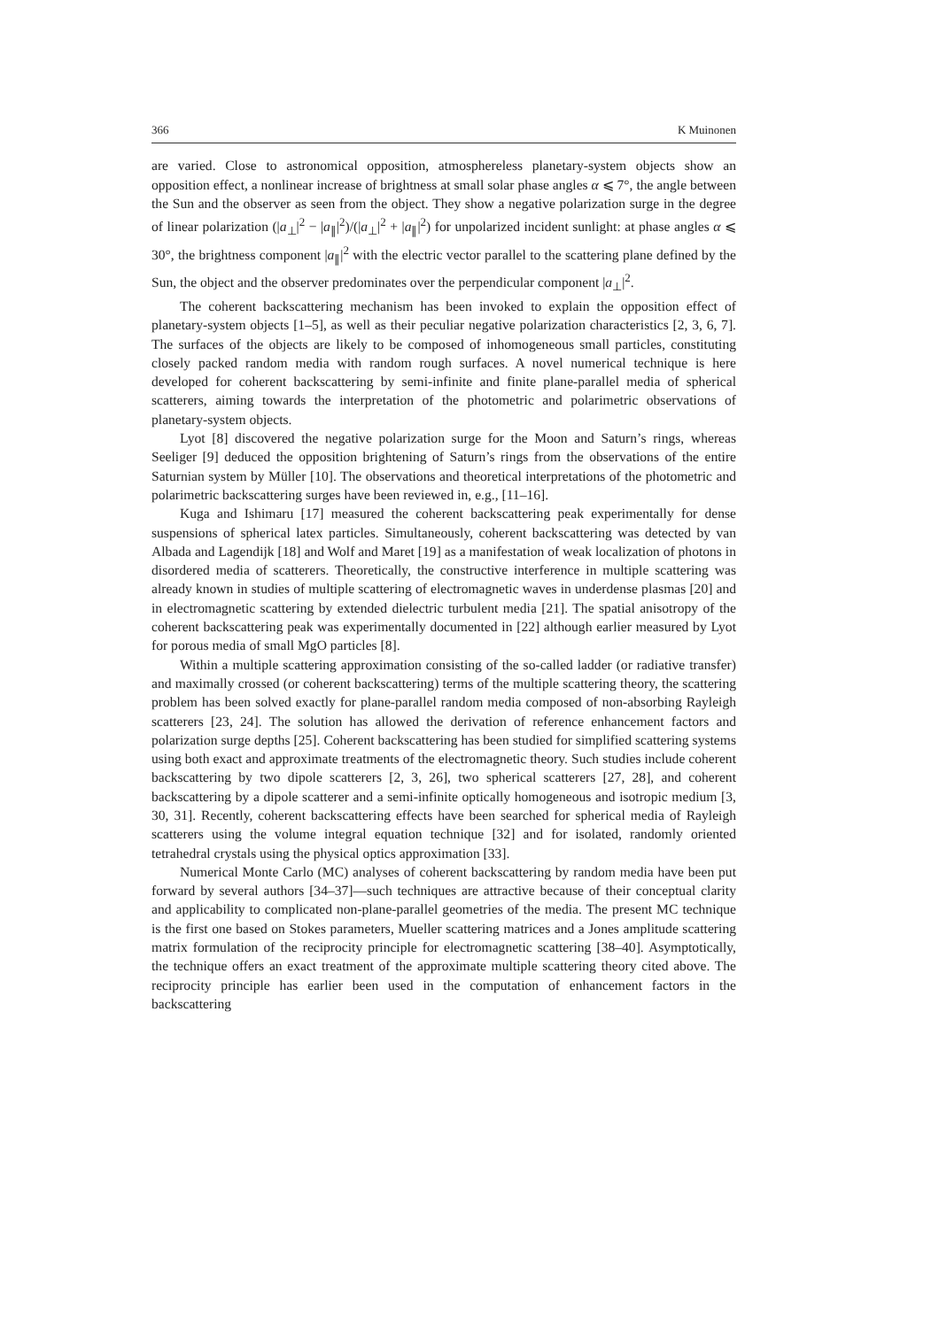366 K Muinonen
are varied. Close to astronomical opposition, atmosphereless planetary-system objects show an opposition effect, a nonlinear increase of brightness at small solar phase angles α ⩽ 7°, the angle between the Sun and the observer as seen from the object. They show a negative polarization surge in the degree of linear polarization (|a<sub>⊥</sub>|<sup>2</sup> − |a<sub>∥</sub>|<sup>2</sup>)/(|a<sub>⊥</sub>|<sup>2</sup> + |a<sub>∥</sub>|<sup>2</sup>) for unpolarized incident sunlight: at phase angles α ⩽ 30°, the brightness component |a<sub>∥</sub>|<sup>2</sup> with the electric vector parallel to the scattering plane defined by the Sun, the object and the observer predominates over the perpendicular component |a<sub>⊥</sub>|<sup>2</sup>.
The coherent backscattering mechanism has been invoked to explain the opposition effect of planetary-system objects [1–5], as well as their peculiar negative polarization characteristics [2, 3, 6, 7]. The surfaces of the objects are likely to be composed of inhomogeneous small particles, constituting closely packed random media with random rough surfaces. A novel numerical technique is here developed for coherent backscattering by semi-infinite and finite plane-parallel media of spherical scatterers, aiming towards the interpretation of the photometric and polarimetric observations of planetary-system objects.
Lyot [8] discovered the negative polarization surge for the Moon and Saturn’s rings, whereas Seeliger [9] deduced the opposition brightening of Saturn’s rings from the observations of the entire Saturnian system by Müller [10]. The observations and theoretical interpretations of the photometric and polarimetric backscattering surges have been reviewed in, e.g., [11–16].
Kuga and Ishimaru [17] measured the coherent backscattering peak experimentally for dense suspensions of spherical latex particles. Simultaneously, coherent backscattering was detected by van Albada and Lagendijk [18] and Wolf and Maret [19] as a manifestation of weak localization of photons in disordered media of scatterers. Theoretically, the constructive interference in multiple scattering was already known in studies of multiple scattering of electromagnetic waves in underdense plasmas [20] and in electromagnetic scattering by extended dielectric turbulent media [21]. The spatial anisotropy of the coherent backscattering peak was experimentally documented in [22] although earlier measured by Lyot for porous media of small MgO particles [8].
Within a multiple scattering approximation consisting of the so-called ladder (or radiative transfer) and maximally crossed (or coherent backscattering) terms of the multiple scattering theory, the scattering problem has been solved exactly for plane-parallel random media composed of non-absorbing Rayleigh scatterers [23, 24]. The solution has allowed the derivation of reference enhancement factors and polarization surge depths [25]. Coherent backscattering has been studied for simplified scattering systems using both exact and approximate treatments of the electromagnetic theory. Such studies include coherent backscattering by two dipole scatterers [2, 3, 26], two spherical scatterers [27, 28], and coherent backscattering by a dipole scatterer and a semi-infinite optically homogeneous and isotropic medium [3, 30, 31]. Recently, coherent backscattering effects have been searched for spherical media of Rayleigh scatterers using the volume integral equation technique [32] and for isolated, randomly oriented tetrahedral crystals using the physical optics approximation [33].
Numerical Monte Carlo (MC) analyses of coherent backscattering by random media have been put forward by several authors [34–37]—such techniques are attractive because of their conceptual clarity and applicability to complicated non-plane-parallel geometries of the media. The present MC technique is the first one based on Stokes parameters, Mueller scattering matrices and a Jones amplitude scattering matrix formulation of the reciprocity principle for electromagnetic scattering [38–40]. Asymptotically, the technique offers an exact treatment of the approximate multiple scattering theory cited above. The reciprocity principle has earlier been used in the computation of enhancement factors in the backscattering